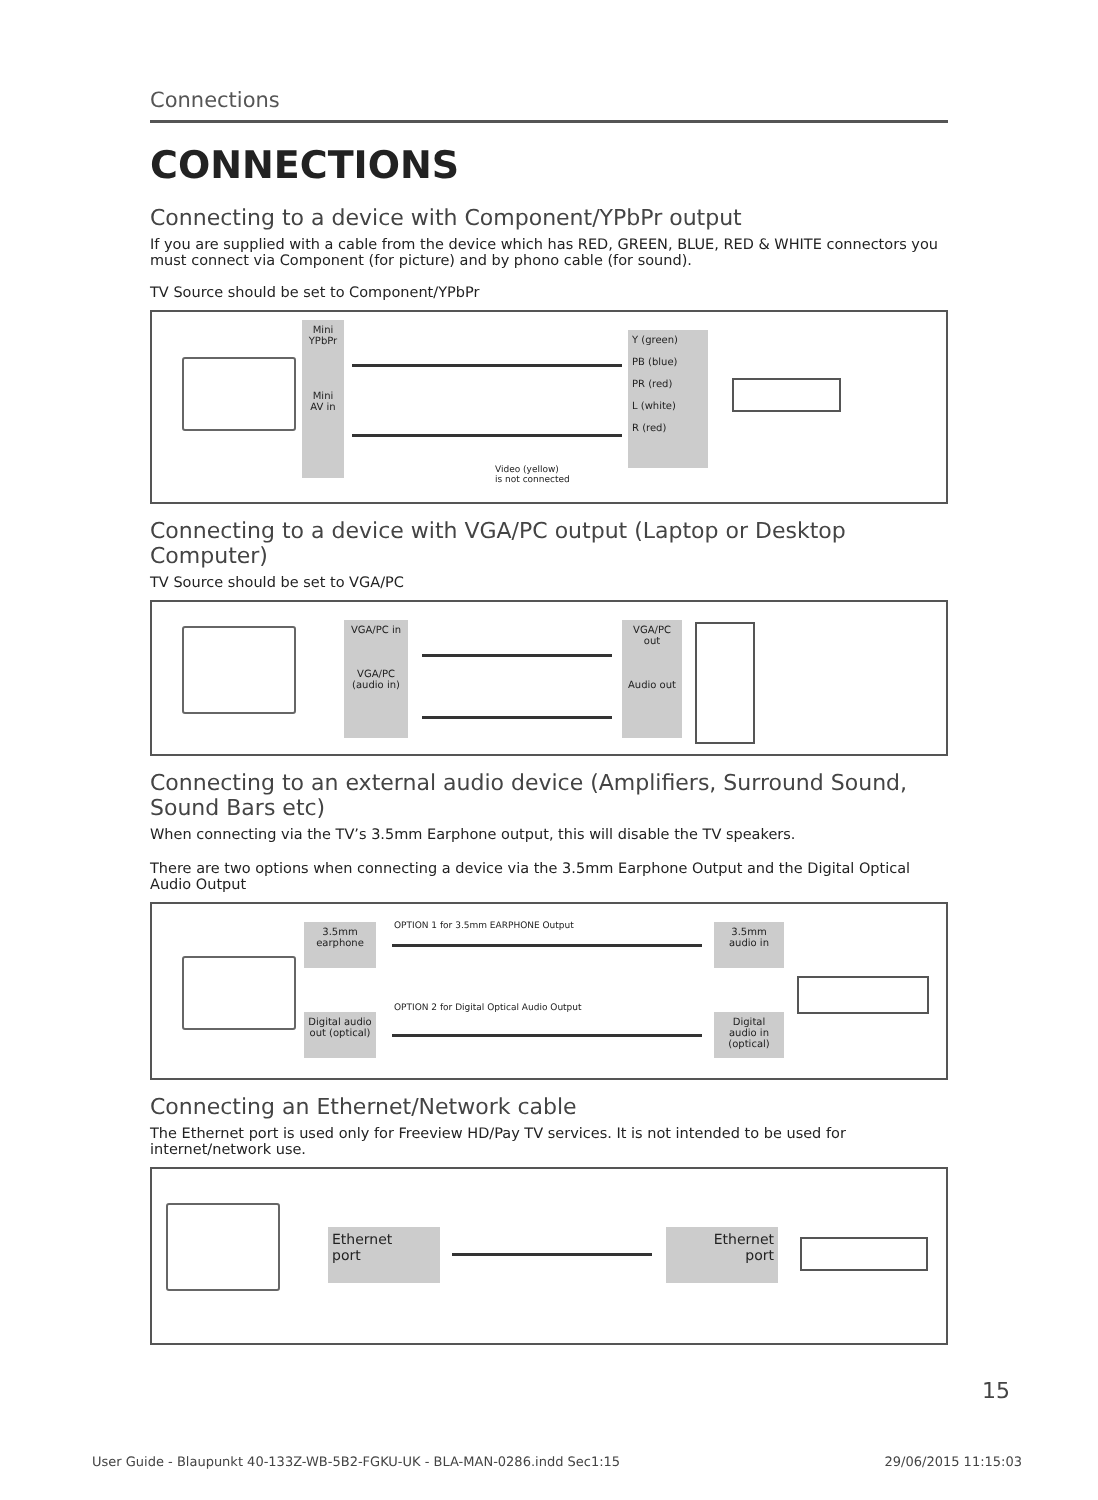Connections
CONNECTIONS
Connecting to a device with Component/YPbPr output
If you are supplied with a cable from the device which has RED, GREEN, BLUE, RED & WHITE connectors you must connect via Component (for picture) and by phono cable (for sound).
TV Source should be set to Component/YPbPr
Mini YPbPr
Mini AV in
Y (green)
PB (blue)
PR (red)
L (white)
R (red)
Video (yellow)
is not connected
Connecting to a device with VGA/PC output (Laptop or Desktop Computer)
TV Source should be set to VGA/PC
VGA/PC in
VGA/PC (audio in)
VGA/PC out
Audio out
Connecting to an external audio device (Amplifiers, Surround Sound, Sound Bars etc)
When connecting via the TV’s 3.5mm Earphone output, this will disable the TV speakers.
There are two options when connecting a device via the 3.5mm Earphone Output and the Digital Optical Audio Output
3.5mm earphone
OPTION 1 for 3.5mm EARPHONE Output
3.5mm audio in
OPTION 2 for Digital Optical Audio Output
Digital audio out (optical)
Digital audio in (optical)
Connecting an Ethernet/Network cable
The Ethernet port is used only for Freeview HD/Pay TV services. It is not intended to be used for internet/network use.
Ethernet
port
Ethernet
port
15
User Guide - Blaupunkt 40-133Z-WB-5B2-FGKU-UK - BLA-MAN-0286.indd Sec1:15 29/06/2015 11:15:03